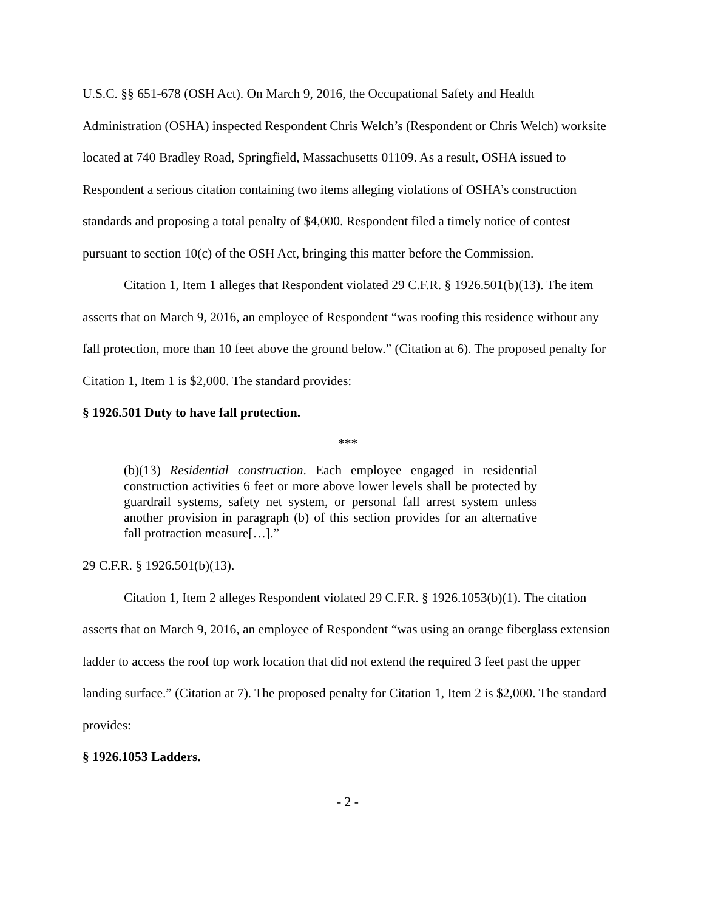U.S.C. §§ 651-678 (OSH Act). On March 9, 2016, the Occupational Safety and Health Administration (OSHA) inspected Respondent Chris Welch’s (Respondent or Chris Welch) worksite located at 740 Bradley Road, Springfield, Massachusetts 01109. As a result, OSHA issued to Respondent a serious citation containing two items alleging violations of OSHA’s construction standards and proposing a total penalty of $4,000. Respondent filed a timely notice of contest pursuant to section 10(c) of the OSH Act, bringing this matter before the Commission.
Citation 1, Item 1 alleges that Respondent violated 29 C.F.R. § 1926.501(b)(13). The item asserts that on March 9, 2016, an employee of Respondent “was roofing this residence without any fall protection, more than 10 feet above the ground below.” (Citation at 6). The proposed penalty for Citation 1, Item 1 is $2,000. The standard provides:
§ 1926.501 Duty to have fall protection.
***
(b)(13) Residential construction. Each employee engaged in residential construction activities 6 feet or more above lower levels shall be protected by guardrail systems, safety net system, or personal fall arrest system unless another provision in paragraph (b) of this section provides for an alternative fall protraction measure[…].”
29 C.F.R. § 1926.501(b)(13).
Citation 1, Item 2 alleges Respondent violated 29 C.F.R. § 1926.1053(b)(1). The citation asserts that on March 9, 2016, an employee of Respondent “was using an orange fiberglass extension ladder to access the roof top work location that did not extend the required 3 feet past the upper landing surface.” (Citation at 7). The proposed penalty for Citation 1, Item 2 is $2,000. The standard provides:
§ 1926.1053 Ladders.
- 2 -